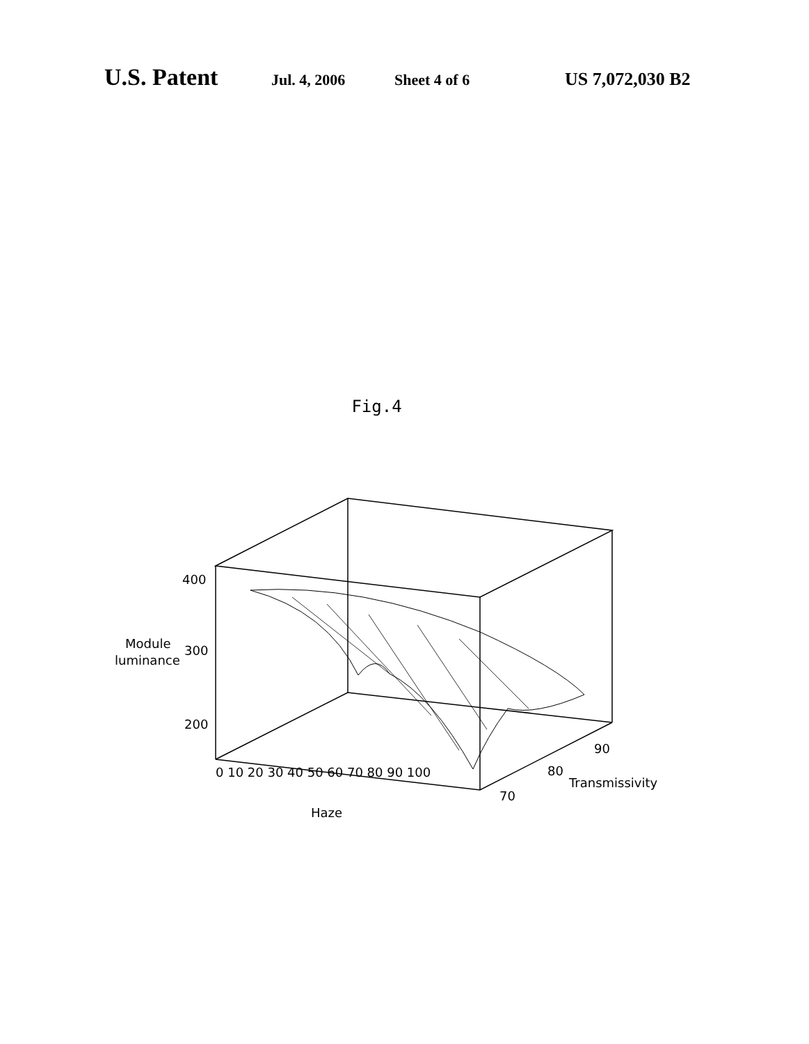U.S. Patent Jul. 4, 2006 Sheet 4 of 6 US 7,072,030 B2
Fig.4
400
300
200
Module
luminance
0 10 20 30 40 50 60 70 80 90 100
Haze
70
80
90
Transmissivity